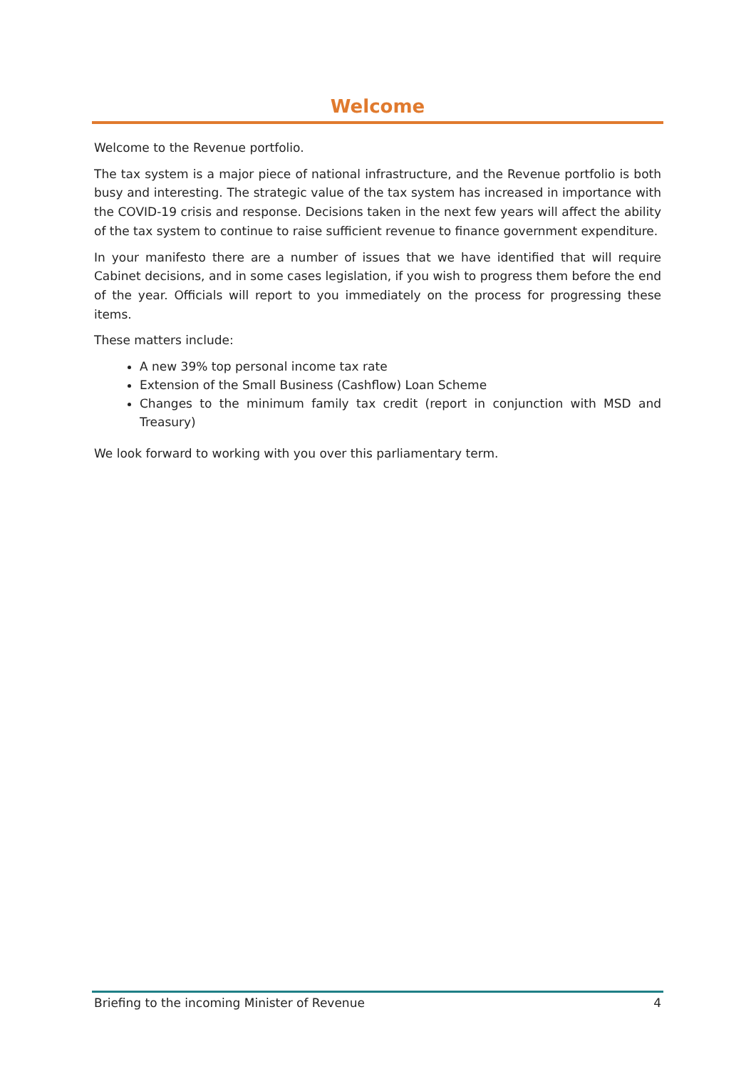Welcome
Welcome to the Revenue portfolio.
The tax system is a major piece of national infrastructure, and the Revenue portfolio is both busy and interesting. The strategic value of the tax system has increased in importance with the COVID-19 crisis and response. Decisions taken in the next few years will affect the ability of the tax system to continue to raise sufficient revenue to finance government expenditure.
In your manifesto there are a number of issues that we have identified that will require Cabinet decisions, and in some cases legislation, if you wish to progress them before the end of the year. Officials will report to you immediately on the process for progressing these items.
These matters include:
A new 39% top personal income tax rate
Extension of the Small Business (Cashflow) Loan Scheme
Changes to the minimum family tax credit (report in conjunction with MSD and Treasury)
We look forward to working with you over this parliamentary term.
Briefing to the incoming Minister of Revenue 4